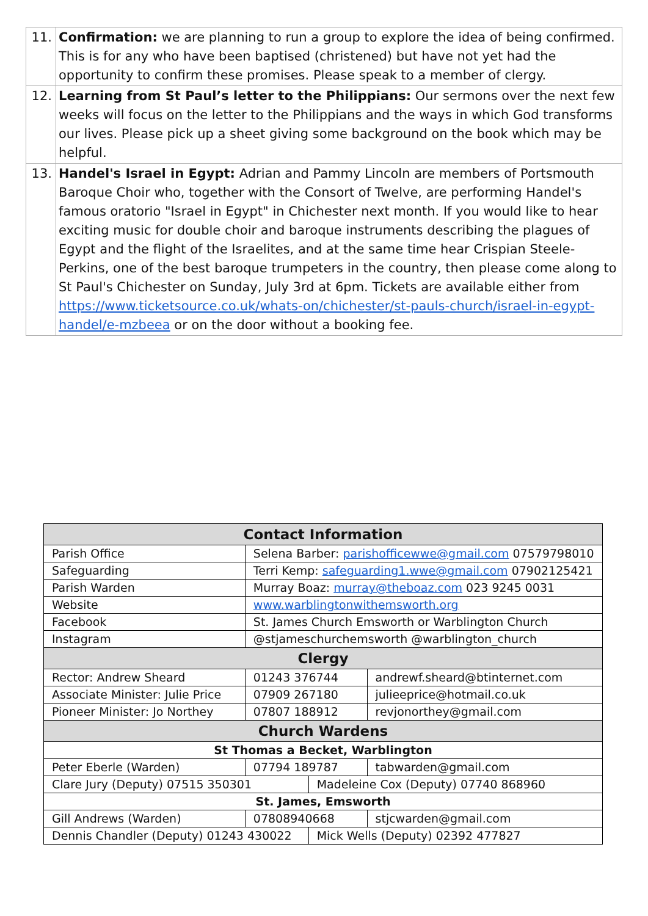| 11. | Confirmation: we are planning to run a group to explore the idea of being confirmed. This is for any who have been baptised (christened) but have not yet had the opportunity to confirm these promises. Please speak to a member of clergy. |
| 12. | Learning from St Paul’s letter to the Philippians: Our sermons over the next few weeks will focus on the letter to the Philippians and the ways in which God transforms our lives. Please pick up a sheet giving some background on the book which may be helpful. |
| 13. | Handel's Israel in Egypt: Adrian and Pammy Lincoln are members of Portsmouth Baroque Choir who, together with the Consort of Twelve, are performing Handel's famous oratorio "Israel in Egypt" in Chichester next month. If you would like to hear exciting music for double choir and baroque instruments describing the plagues of Egypt and the flight of the Israelites, and at the same time hear Crispian Steele-Perkins, one of the best baroque trumpeters in the country, then please come along to St Paul's Chichester on Sunday, July 3rd at 6pm. Tickets are available either from https://www.ticketsource.co.uk/whats-on/chichester/st-pauls-church/israel-in-egypt-handel/e-mzbeea or on the door without a booking fee. |
| Contact Information | | | | |
| --- | --- | --- | --- | --- |
| Parish Office | Selena Barber: parishofficewwe@gmail.com 07579798010 | | | |
| Safeguarding | Terri Kemp: safeguarding1.wwe@gmail.com 07902125421 | | | |
| Parish Warden | Murray Boaz: murray@theboaz.com 023 9245 0031 | | | |
| Website | www.warblingtonwithemsworth.org | | | |
| Facebook | St. James Church Emsworth or Warblington Church | | | |
| Instagram | @stjameschurchemsworth @warblington_church | | | |
| Clergy | | | | |
| Rector: Andrew Sheard | | 01243 376744 | | andrewf.sheard@btinternet.com |
| Associate Minister: Julie Price | | 07909 267180 | | julieeprice@hotmail.co.uk |
| Pioneer Minister: Jo Northey | | 07807 188912 | | revjonorthey@gmail.com |
| Church Wardens | | | | |
| St Thomas a Becket, Warblington | | | | |
| Peter Eberle (Warden) | | 07794 189787 | | tabwarden@gmail.com |
| Clare Jury (Deputy) 07515 350301 | | | Madeleine Cox (Deputy) 07740 868960 | |
| St. James, Emsworth | | | | |
| Gill Andrews (Warden) | | 07808940668 | | stjcwarden@gmail.com |
| Dennis Chandler (Deputy) 01243 430022 | | | Mick Wells (Deputy) 02392 477827 | |